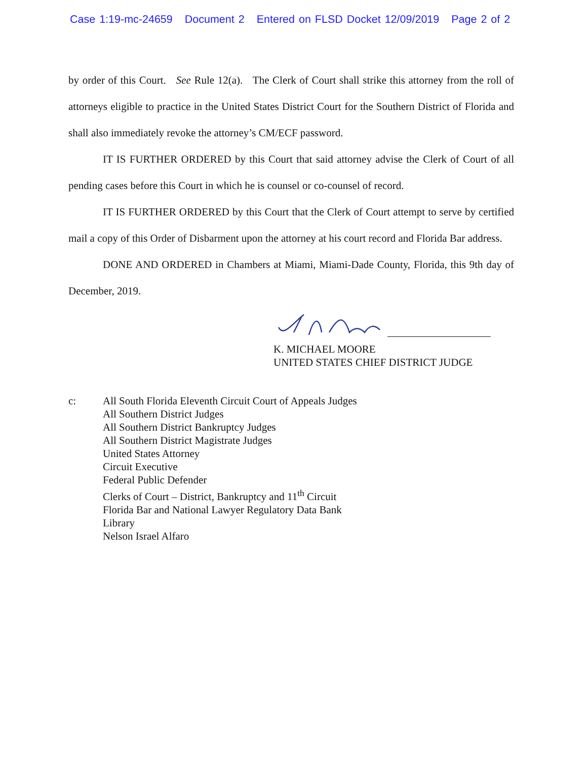Case 1:19-mc-24659 Document 2 Entered on FLSD Docket 12/09/2019 Page 2 of 2
by order of this Court. See Rule 12(a). The Clerk of Court shall strike this attorney from the roll of attorneys eligible to practice in the United States District Court for the Southern District of Florida and shall also immediately revoke the attorney’s CM/ECF password.
IT IS FURTHER ORDERED by this Court that said attorney advise the Clerk of Court of all pending cases before this Court in which he is counsel or co-counsel of record.
IT IS FURTHER ORDERED by this Court that the Clerk of Court attempt to serve by certified mail a copy of this Order of Disbarment upon the attorney at his court record and Florida Bar address.
DONE AND ORDERED in Chambers at Miami, Miami-Dade County, Florida, this 9th day of December, 2019.
K. MICHAEL MOORE
UNITED STATES CHIEF DISTRICT JUDGE
c: All South Florida Eleventh Circuit Court of Appeals Judges
All Southern District Judges
All Southern District Bankruptcy Judges
All Southern District Magistrate Judges
United States Attorney
Circuit Executive
Federal Public Defender
Clerks of Court – District, Bankruptcy and 11<sup>th</sup> Circuit
Florida Bar and National Lawyer Regulatory Data Bank
Library
Nelson Israel Alfaro